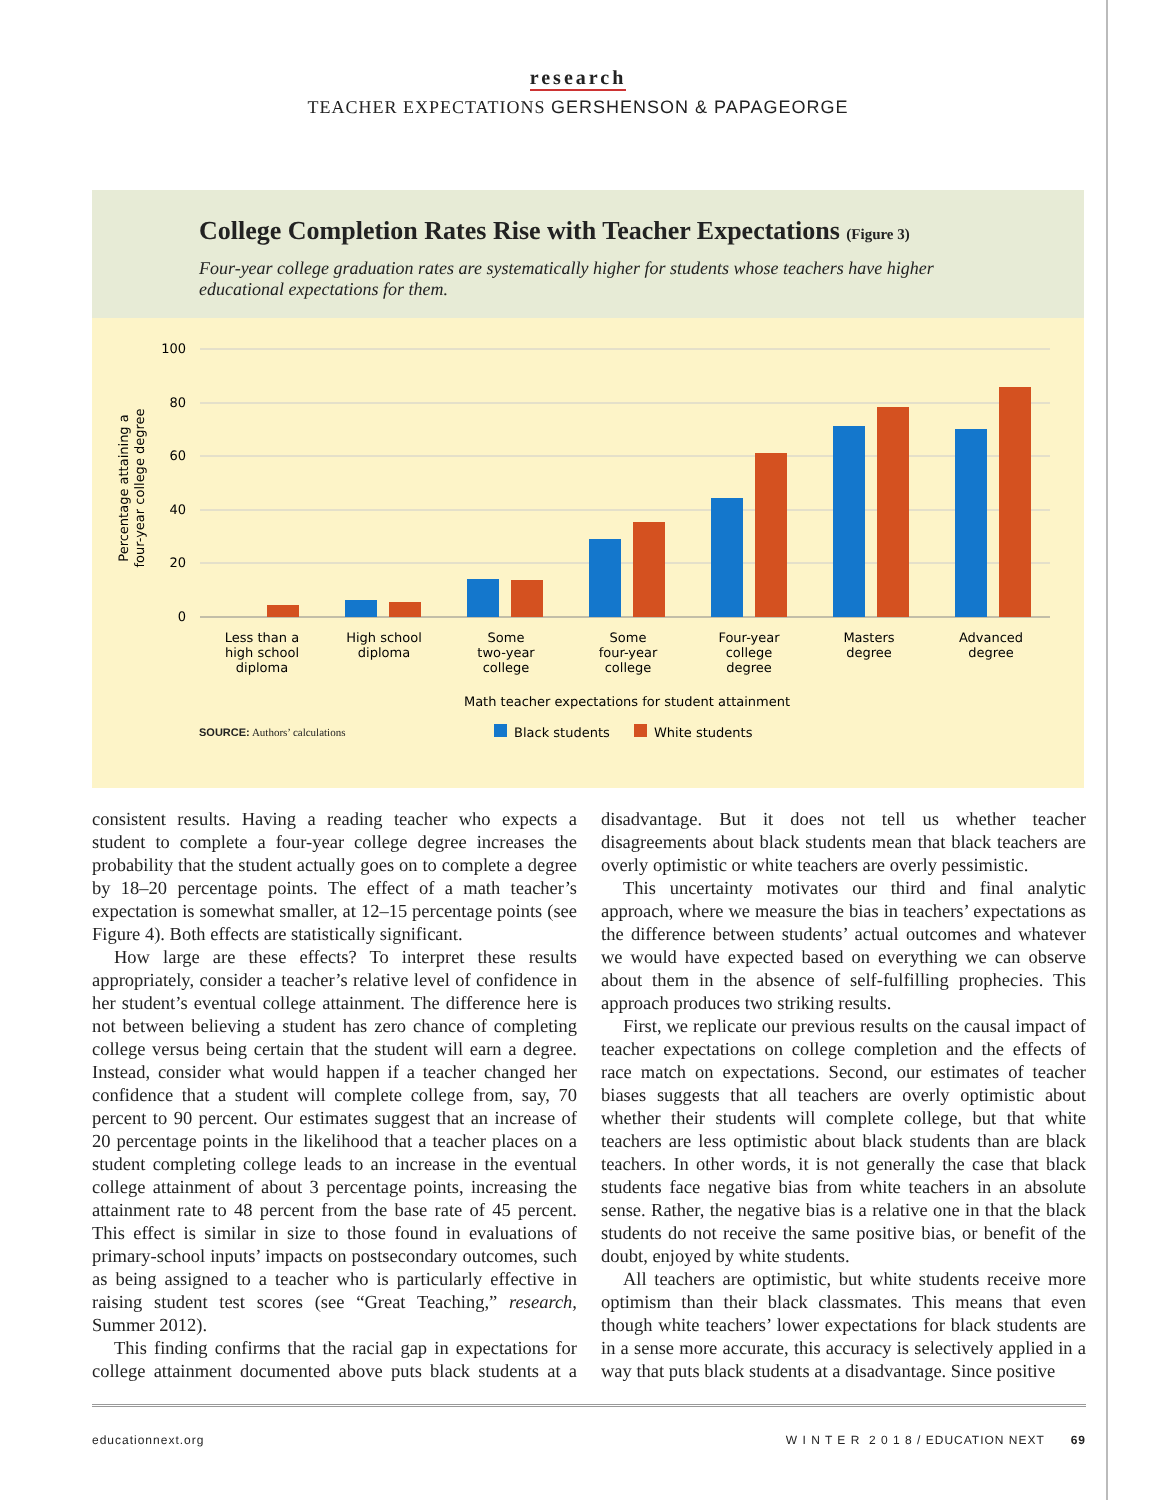research
TEACHER EXPECTATIONS GERSHENSON & PAPAGEORGE
College Completion Rates Rise with Teacher Expectations (Figure 3)
Four-year college graduation rates are systematically higher for students whose teachers have higher educational expectations for them.
100
80
60
40
20
0
Percentage attaining a
four-year college degree
Less than a
high school
diploma
High school
diploma
Some
two-year
college
Some
four-year
college
Four-year
college
degree
Masters
degree
Advanced
degree
Math teacher expectations for student attainment
Black students
White students
SOURCE: Authors’ calculations
consistent results. Having a reading teacher who expects a student to complete a four-year college degree increases the probability that the student actually goes on to complete a degree by 18–20 percentage points. The effect of a math teacher’s expectation is somewhat smaller, at 12–15 percentage points (see Figure 4). Both effects are statistically significant.
How large are these effects? To interpret these results appropriately, consider a teacher’s relative level of confidence in her student’s eventual college attainment. The difference here is not between believing a student has zero chance of completing college versus being certain that the student will earn a degree. Instead, consider what would happen if a teacher changed her confidence that a student will complete college from, say, 70 percent to 90 percent. Our estimates suggest that an increase of 20 percentage points in the likelihood that a teacher places on a student completing college leads to an increase in the eventual college attainment of about 3 percentage points, increasing the attainment rate to 48 percent from the base rate of 45 percent. This effect is similar in size to those found in evaluations of primary-school inputs’ impacts on postsecondary outcomes, such as being assigned to a teacher who is particularly effective in raising student test scores (see “Great Teaching,” research, Summer 2012).
This finding confirms that the racial gap in expectations for college attainment documented above puts black students at a disadvantage. But it does not tell us whether teacher disagreements about black students mean that black teachers are overly optimistic or white teachers are overly pessimistic.
This uncertainty motivates our third and final analytic approach, where we measure the bias in teachers’ expectations as the difference between students’ actual outcomes and whatever we would have expected based on everything we can observe about them in the absence of self-fulfilling prophecies. This approach produces two striking results.
First, we replicate our previous results on the causal impact of teacher expectations on college completion and the effects of race match on expectations. Second, our estimates of teacher biases suggests that all teachers are overly optimistic about whether their students will complete college, but that white teachers are less optimistic about black students than are black teachers. In other words, it is not generally the case that black students face negative bias from white teachers in an absolute sense. Rather, the negative bias is a relative one in that the black students do not receive the same positive bias, or benefit of the doubt, enjoyed by white students.
All teachers are optimistic, but white students receive more optimism than their black classmates. This means that even though white teachers’ lower expectations for black students are in a sense more accurate, this accuracy is selectively applied in a way that puts black students at a disadvantage. Since positive
educationnext.org W I N T E R 2 0 1 8 / EDUCATION NEXT 69